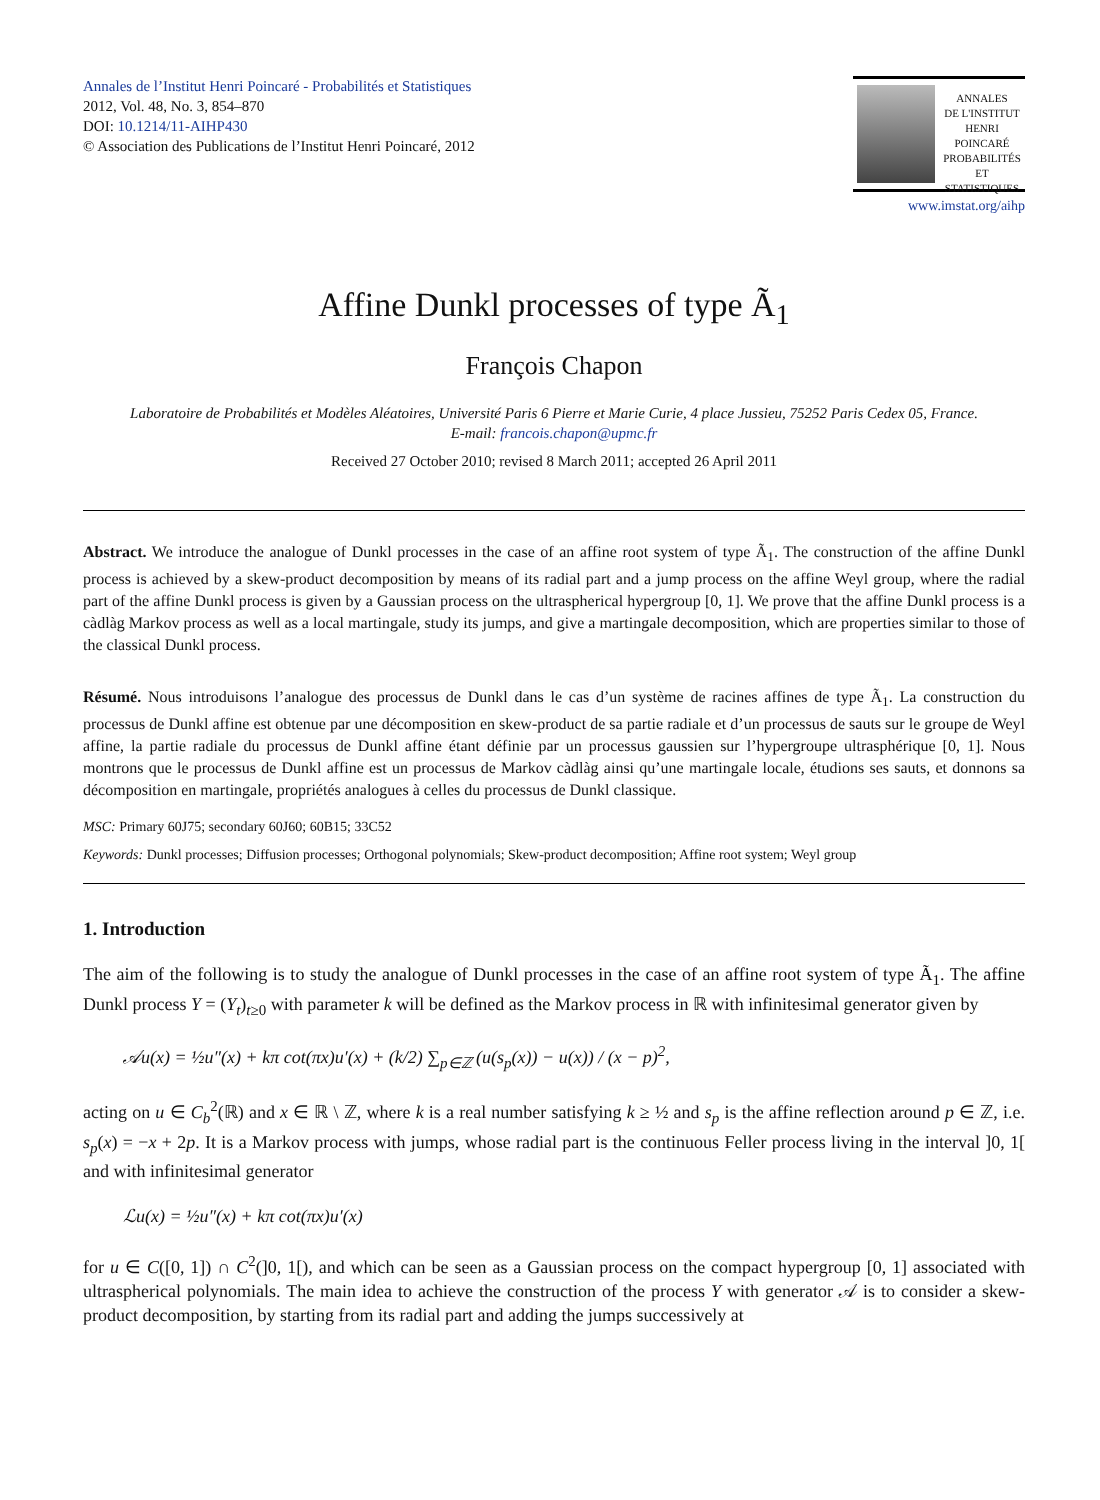Annales de l’Institut Henri Poincaré - Probabilités et Statistiques
2012, Vol. 48, No. 3, 854–870
DOI: 10.1214/11-AIHP430
© Association des Publications de l’Institut Henri Poincaré, 2012
ANNALES
DE L'INSTITUT
HENRI
POINCARÉ
PROBABILITÉS
ET STATISTIQUES
www.imstat.org/aihp
Affine Dunkl processes of type Ã<sub>1</sub>
François Chapon
Laboratoire de Probabilités et Modèles Aléatoires, Université Paris 6 Pierre et Marie Curie, 4 place Jussieu, 75252 Paris Cedex 05, France.
E-mail: francois.chapon@upmc.fr
Received 27 October 2010; revised 8 March 2011; accepted 26 April 2011
Abstract. We introduce the analogue of Dunkl processes in the case of an affine root system of type Ã<sub>1</sub>. The construction of the affine Dunkl process is achieved by a skew-product decomposition by means of its radial part and a jump process on the affine Weyl group, where the radial part of the affine Dunkl process is given by a Gaussian process on the ultraspherical hypergroup [0, 1]. We prove that the affine Dunkl process is a càdlàg Markov process as well as a local martingale, study its jumps, and give a martingale decomposition, which are properties similar to those of the classical Dunkl process.
Résumé. Nous introduisons l’analogue des processus de Dunkl dans le cas d’un système de racines affines de type Ã<sub>1</sub>. La construction du processus de Dunkl affine est obtenue par une décomposition en skew-product de sa partie radiale et d’un processus de sauts sur le groupe de Weyl affine, la partie radiale du processus de Dunkl affine étant définie par un processus gaussien sur l’hypergroupe ultrasphérique [0, 1]. Nous montrons que le processus de Dunkl affine est un processus de Markov càdlàg ainsi qu’une martingale locale, étudions ses sauts, et donnons sa décomposition en martingale, propriétés analogues à celles du processus de Dunkl classique.
MSC: Primary 60J75; secondary 60J60; 60B15; 33C52
Keywords: Dunkl processes; Diffusion processes; Orthogonal polynomials; Skew-product decomposition; Affine root system; Weyl group
1. Introduction
The aim of the following is to study the analogue of Dunkl processes in the case of an affine root system of type Ã<sub>1</sub>. The affine Dunkl process Y = (Y<sub>t</sub>)<sub>t≥0</sub> with parameter k will be defined as the Markov process in ℝ with infinitesimal generator given by
𝒜u(x) = ½u″(x) + kπ cot(πx)u′(x) + (k/2) ∑<sub>p∈ℤ</sub> (u(s<sub>p</sub>(x)) − u(x)) / (x − p)<sup>2</sup>,
acting on u ∈ C<sub>b</sub><sup>2</sup>(ℝ) and x ∈ ℝ \ ℤ, where k is a real number satisfying k ≥ ½ and s<sub>p</sub> is the affine reflection around p ∈ ℤ, i.e. s<sub>p</sub>(x) = −x + 2p. It is a Markov process with jumps, whose radial part is the continuous Feller process living in the interval ]0, 1[ and with infinitesimal generator
ℒu(x) = ½u″(x) + kπ cot(πx)u′(x)
for u ∈ C([0, 1]) ∩ C<sup>2</sup>(]0, 1[), and which can be seen as a Gaussian process on the compact hypergroup [0, 1] associated with ultraspherical polynomials. The main idea to achieve the construction of the process Y with generator 𝒜 is to consider a skew-product decomposition, by starting from its radial part and adding the jumps successively at